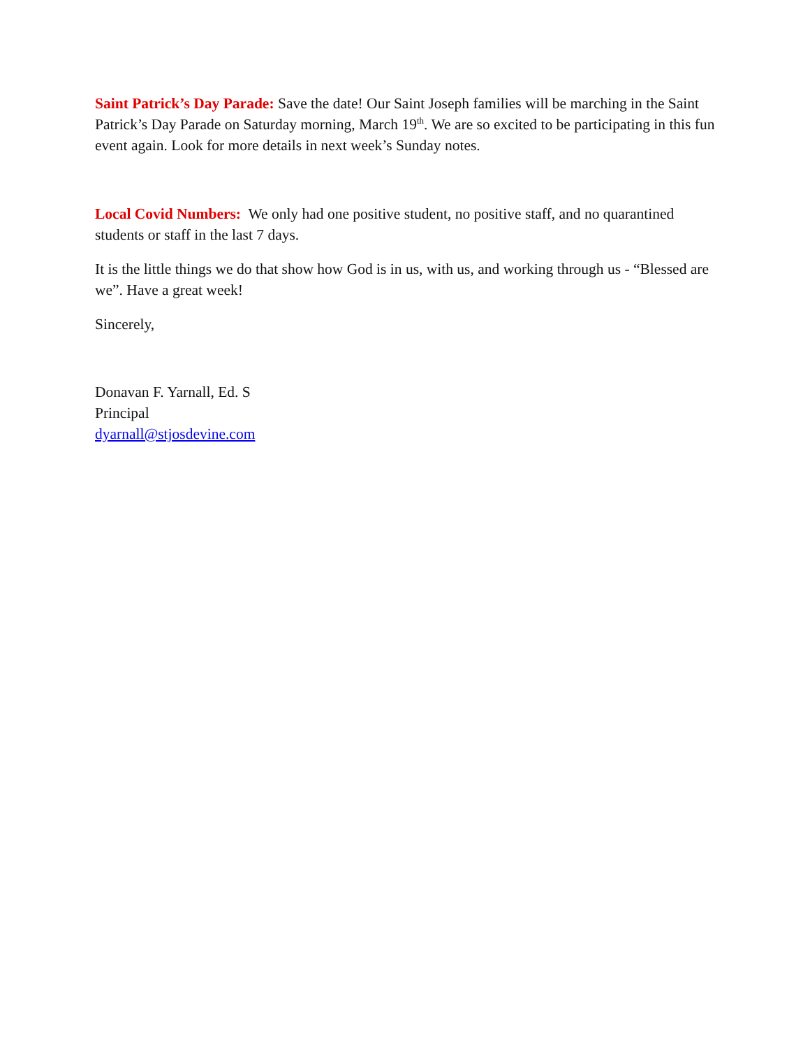Saint Patrick’s Day Parade: Save the date! Our Saint Joseph families will be marching in the Saint Patrick’s Day Parade on Saturday morning, March 19<sup>th</sup>. We are so excited to be participating in this fun event again. Look for more details in next week’s Sunday notes.
Local Covid Numbers: We only had one positive student, no positive staff, and no quarantined students or staff in the last 7 days.
It is the little things we do that show how God is in us, with us, and working through us - “Blessed are we”. Have a great week!
Sincerely,
Donavan F. Yarnall, Ed. S
Principal
dyarnall@stjosdevine.com